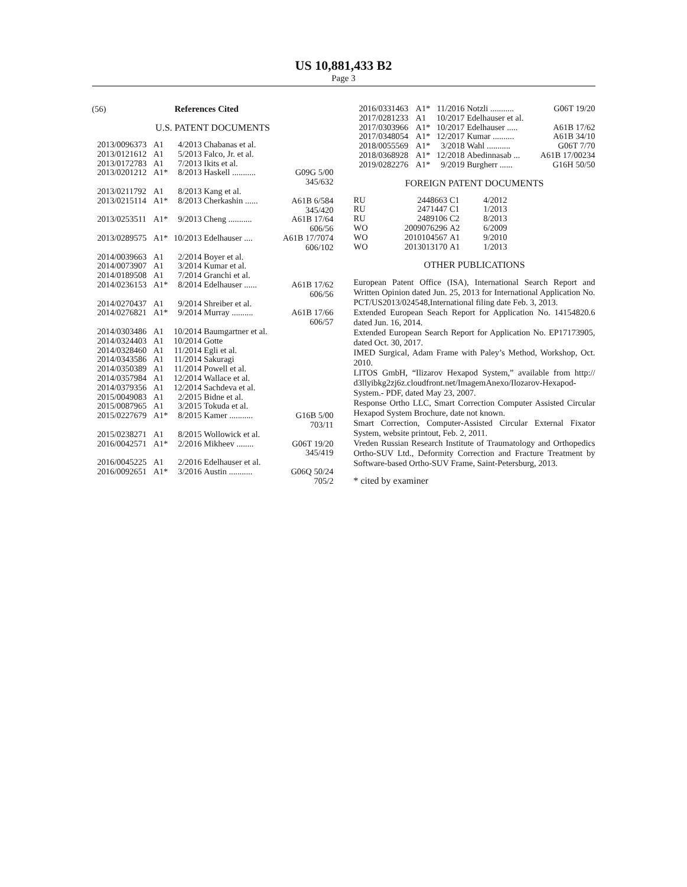US 10,881,433 B2
Page 3
(56) References Cited
U.S. PATENT DOCUMENTS
| 2013/0096373 | A1 | 4/2013 | Chabanas et al. | |
| 2013/0121612 | A1 | 5/2013 | Falco, Jr. et al. | |
| 2013/0172783 | A1 | 7/2013 | Ikits et al. | |
| 2013/0201212 | A1* | 8/2013 | Haskell ........... | G09G 5/00 345/632 |
| 2013/0211792 | A1 | 8/2013 | Kang et al. | |
| 2013/0215114 | A1* | 8/2013 | Cherkashin ...... | A61B 6/584 345/420 |
| 2013/0253511 | A1* | 9/2013 | Cheng ........... | A61B 17/64 606/56 |
| 2013/0289575 | A1* | 10/2013 | Edelhauser .... | A61B 17/7074 606/102 |
| 2014/0039663 | A1 | 2/2014 | Boyer et al. | |
| 2014/0073907 | A1 | 3/2014 | Kumar et al. | |
| 2014/0189508 | A1 | 7/2014 | Granchi et al. | |
| 2014/0236153 | A1* | 8/2014 | Edelhauser ...... | A61B 17/62 606/56 |
| 2014/0270437 | A1 | 9/2014 | Shreiber et al. | |
| 2014/0276821 | A1* | 9/2014 | Murray .......... | A61B 17/66 606/57 |
| 2014/0303486 | A1 | 10/2014 | Baumgartner et al. | |
| 2014/0324403 | A1 | 10/2014 | Gotte | |
| 2014/0328460 | A1 | 11/2014 | Egli et al. | |
| 2014/0343586 | A1 | 11/2014 | Sakuragi | |
| 2014/0350389 | A1 | 11/2014 | Powell et al. | |
| 2014/0357984 | A1 | 12/2014 | Wallace et al. | |
| 2014/0379356 | A1 | 12/2014 | Sachdeva et al. | |
| 2015/0049083 | A1 | 2/2015 | Bidne et al. | |
| 2015/0087965 | A1 | 3/2015 | Tokuda et al. | |
| 2015/0227679 | A1* | 8/2015 | Kamer ........... | G16B 5/00 703/11 |
| 2015/0238271 | A1 | 8/2015 | Wollowick et al. | |
| 2016/0042571 | A1* | 2/2016 | Mikheev ........ | G06T 19/20 345/419 |
| 2016/0045225 | A1 | 2/2016 | Edelhauser et al. | |
| 2016/0092651 | A1* | 3/2016 | Austin ........... | G06Q 50/24 705/2 |
| 2016/0331463 | A1* | 11/2016 | Notzli ........... | G06T 19/20 |
| 2017/0281233 | A1 | 10/2017 | Edelhauser et al. | |
| 2017/0303966 | A1* | 10/2017 | Edelhauser ..... | A61B 17/62 |
| 2017/0348054 | A1* | 12/2017 | Kumar .......... | A61B 34/10 |
| 2018/0055569 | A1* | 3/2018 | Wahl ........... | G06T 7/70 |
| 2018/0368928 | A1* | 12/2018 | Abedinnasab ... | A61B 17/00234 |
| 2019/0282276 | A1* | 9/2019 | Burgherr ...... | G16H 50/50 |
FOREIGN PATENT DOCUMENTS
| RU | 2448663 | C1 | 4/2012 |
| RU | 2471447 | C1 | 1/2013 |
| RU | 2489106 | C2 | 8/2013 |
| WO | 2009076296 | A2 | 6/2009 |
| WO | 2010104567 | A1 | 9/2010 |
| WO | 2013013170 | A1 | 1/2013 |
OTHER PUBLICATIONS
European Patent Office (ISA), International Search Report and Written Opinion dated Jun. 25, 2013 for International Application No. PCT/US2013/024548,International filing date Feb. 3, 2013.
Extended European Seach Report for Application No. 14154820.6 dated Jun. 16, 2014.
Extended European Search Report for Application No. EP17173905, dated Oct. 30, 2017.
IMED Surgical, Adam Frame with Paley’s Method, Workshop, Oct. 2010.
LITOS GmbH, “Ilizarov Hexapod System,” available from http:// d3llyibkg2zj6z.cloudfront.net/ImagemAnexo/Ilozarov-Hexapod-System.- PDF, dated May 23, 2007.
Response Ortho LLC, Smart Correction Computer Assisted Circular Hexapod System Brochure, date not known.
Smart Correction, Computer-Assisted Circular External Fixator System, website printout, Feb. 2, 2011.
Vreden Russian Research Institute of Traumatology and Orthopedics Ortho-SUV Ltd., Deformity Correction and Fracture Treatment by Software-based Ortho-SUV Frame, Saint-Petersburg, 2013.
* cited by examiner